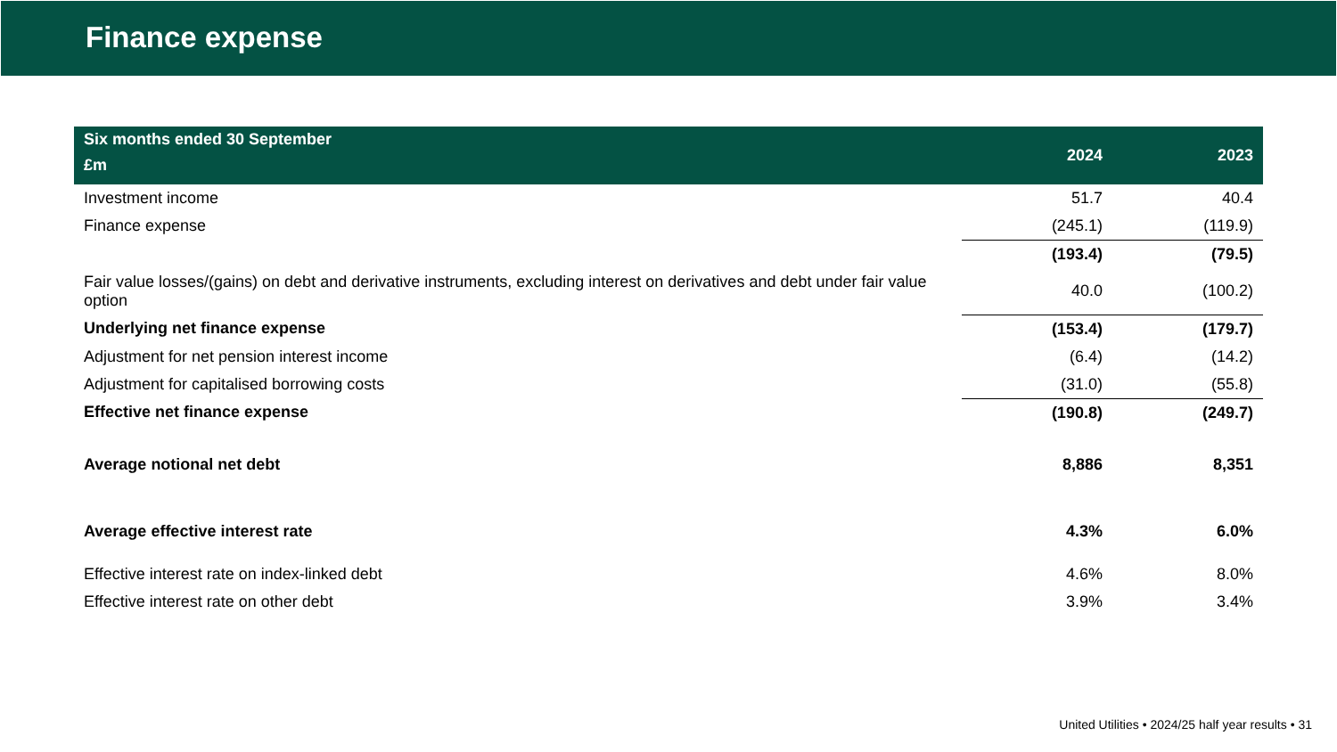Finance expense
| Six months ended 30 September £m | 2024 | 2023 |
| --- | --- | --- |
| Investment income | 51.7 | 40.4 |
| Finance expense | (245.1) | (119.9) |
| | (193.4) | (79.5) |
| Fair value losses/(gains) on debt and derivative instruments, excluding interest on derivatives and debt under fair value option | 40.0 | (100.2) |
| Underlying net finance expense | (153.4) | (179.7) |
| Adjustment for net pension interest income | (6.4) | (14.2) |
| Adjustment for capitalised borrowing costs | (31.0) | (55.8) |
| Effective net finance expense | (190.8) | (249.7) |
| Average notional net debt | 8,886 | 8,351 |
| Average effective interest rate | 4.3% | 6.0% |
| Effective interest rate on index-linked debt | 4.6% | 8.0% |
| Effective interest rate on other debt | 3.9% | 3.4% |
United Utilities • 2024/25 half year results • 31